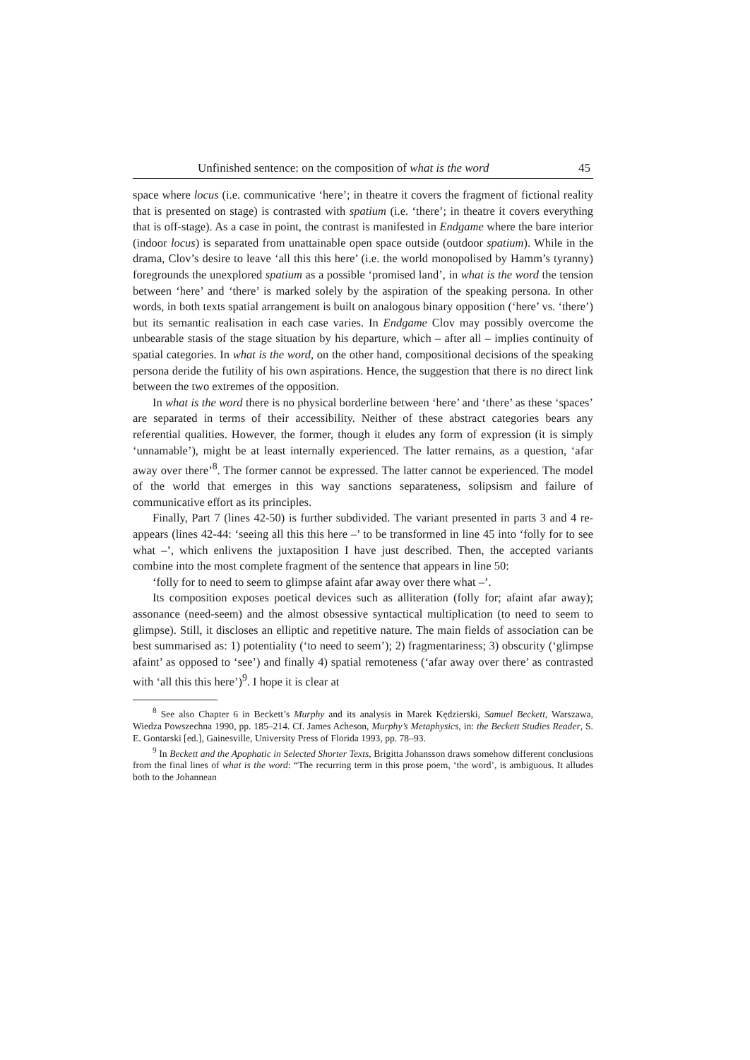Unfinished sentence: on the composition of what is the word 45
space where locus (i.e. communicative ‘here’; in theatre it covers the fragment of fictional reality that is presented on stage) is contrasted with spatium (i.e. ‘there’; in theatre it covers everything that is off-stage). As a case in point, the contrast is manifested in Endgame where the bare interior (indoor locus) is separated from unattainable open space outside (outdoor spatium). While in the drama, Clov’s desire to leave ‘all this this here’ (i.e. the world monopolised by Hamm’s tyranny) foregrounds the unexplored spatium as a possible ‘promised land’, in what is the word the tension between ‘here’ and ‘there’ is marked solely by the aspiration of the speaking persona. In other words, in both texts spatial arrangement is built on analogous binary opposition (‘here’ vs. ‘there’) but its semantic realisation in each case varies. In Endgame Clov may possibly overcome the unbearable stasis of the stage situation by his departure, which – after all – implies continuity of spatial categories. In what is the word, on the other hand, compositional decisions of the speaking persona deride the futility of his own aspirations. Hence, the suggestion that there is no direct link between the two extremes of the opposition.
In what is the word there is no physical borderline between ‘here’ and ‘there’ as these ‘spaces’ are separated in terms of their accessibility. Neither of these abstract categories bears any referential qualities. However, the former, though it eludes any form of expression (it is simply ‘unnamable’), might be at least internally experienced. The latter remains, as a question, ‘afar away over there’<sup>8</sup>. The former cannot be expressed. The latter cannot be experienced. The model of the world that emerges in this way sanctions separateness, solipsism and failure of communicative effort as its principles.
Finally, Part 7 (lines 42-50) is further subdivided. The variant presented in parts 3 and 4 re-appears (lines 42-44: ‘seeing all this this here –’ to be transformed in line 45 into ‘folly for to see what –’, which enlivens the juxtaposition I have just described. Then, the accepted variants combine into the most complete fragment of the sentence that appears in line 50:
‘folly for to need to seem to glimpse afaint afar away over there what –’.
Its composition exposes poetical devices such as alliteration (folly for; afaint afar away); assonance (need-seem) and the almost obsessive syntactical multiplication (to need to seem to glimpse). Still, it discloses an elliptic and repetitive nature. The main fields of association can be best summarised as: 1) potentiality (‘to need to seem’); 2) fragmentariness; 3) obscurity (‘glimpse afaint’ as opposed to ‘see’) and finally 4) spatial remoteness (‘afar away over there’ as contrasted with ‘all this this here’)<sup>9</sup>. I hope it is clear at
<sup>8</sup> See also Chapter 6 in Beckett’s Murphy and its analysis in Marek Kędzierski, Samuel Beckett, Warszawa, Wiedza Powszechna 1990, pp. 185–214. Cf. James Acheson, Murphy’s Metaphysics, in: the Beckett Studies Reader, S. E. Gontarski [ed.], Gainesville, University Press of Florida 1993, pp. 78–93.
<sup>9</sup> In Beckett and the Apophatic in Selected Shorter Texts, Brigitta Johansson draws somehow different conclusions from the final lines of what is the word: “The recurring term in this prose poem, ‘the word’, is ambiguous. It alludes both to the Johannean